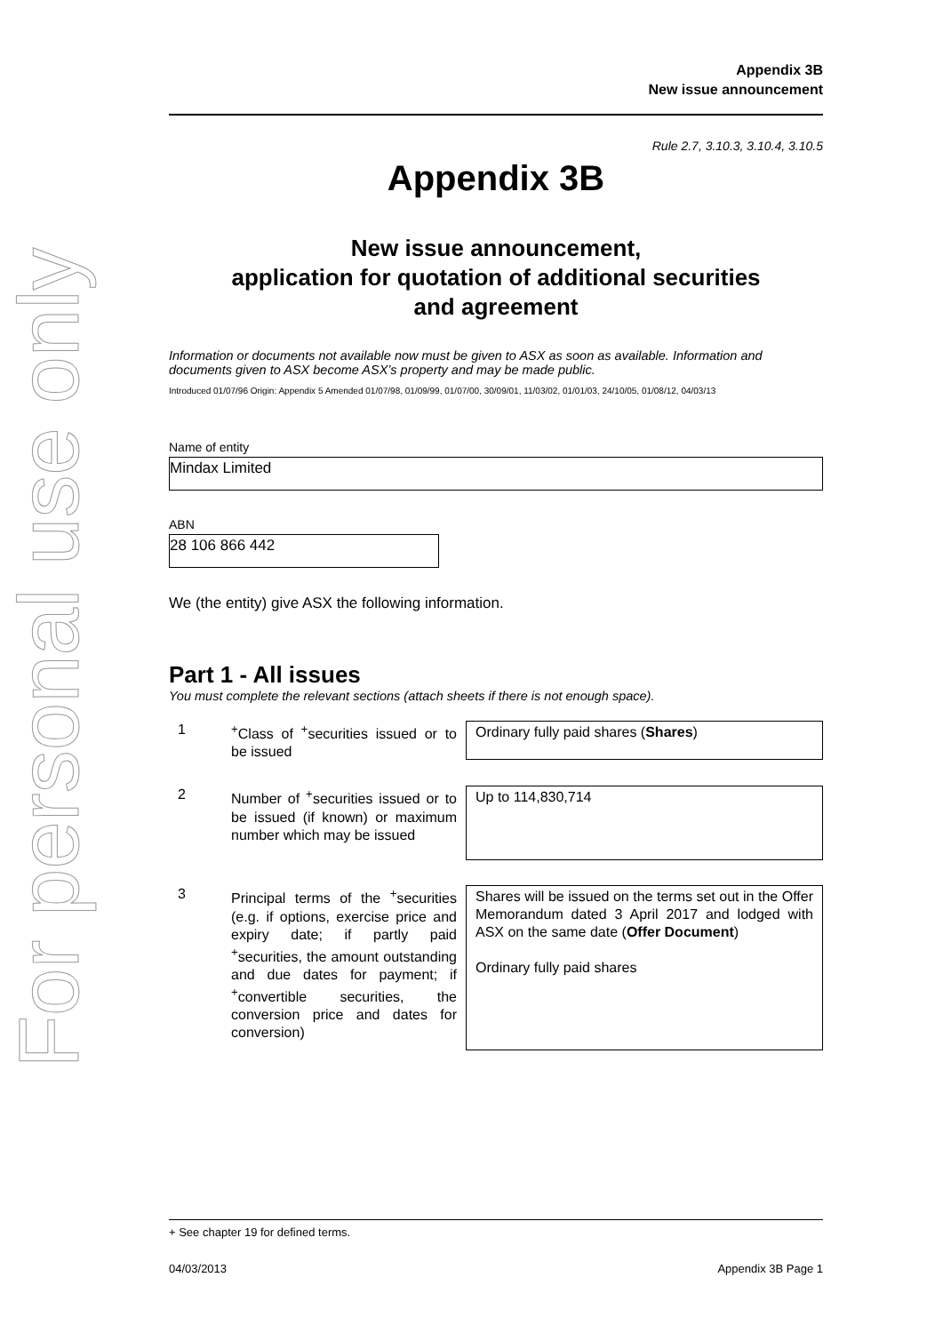For personal use only
Appendix 3B
New issue announcement
Rule 2.7, 3.10.3, 3.10.4, 3.10.5
Appendix 3B
New issue announcement,
application for quotation of additional securities
and agreement
Information or documents not available now must be given to ASX as soon as available. Information and documents given to ASX become ASX’s property and may be made public.
Introduced 01/07/96 Origin: Appendix 5 Amended 01/07/98, 01/09/99, 01/07/00, 30/09/01, 11/03/02, 01/01/03, 24/10/05, 01/08/12, 04/03/13
Name of entity
Mindax Limited
ABN
28 106 866 442
We (the entity) give ASX the following information.
Part 1 - All issues
You must complete the relevant sections (attach sheets if there is not enough space).
1 <sup>+</sup>Class of <sup>+</sup>securities issued or to be issued
Ordinary fully paid shares (Shares)
2 Number of <sup>+</sup>securities issued or to be issued (if known) or maximum number which may be issued
Up to 114,830,714
3 Principal terms of the <sup>+</sup>securities (e.g. if options, exercise price and expiry date; if partly paid <sup>+</sup>securities, the amount outstanding and due dates for payment; if <sup>+</sup>convertible securities, the conversion price and dates for conversion)
Shares will be issued on the terms set out in the Offer Memorandum dated 3 April 2017 and lodged with ASX on the same date (Offer Document)
Ordinary fully paid shares
+ See chapter 19 for defined terms.
04/03/2013 Appendix 3B Page 1